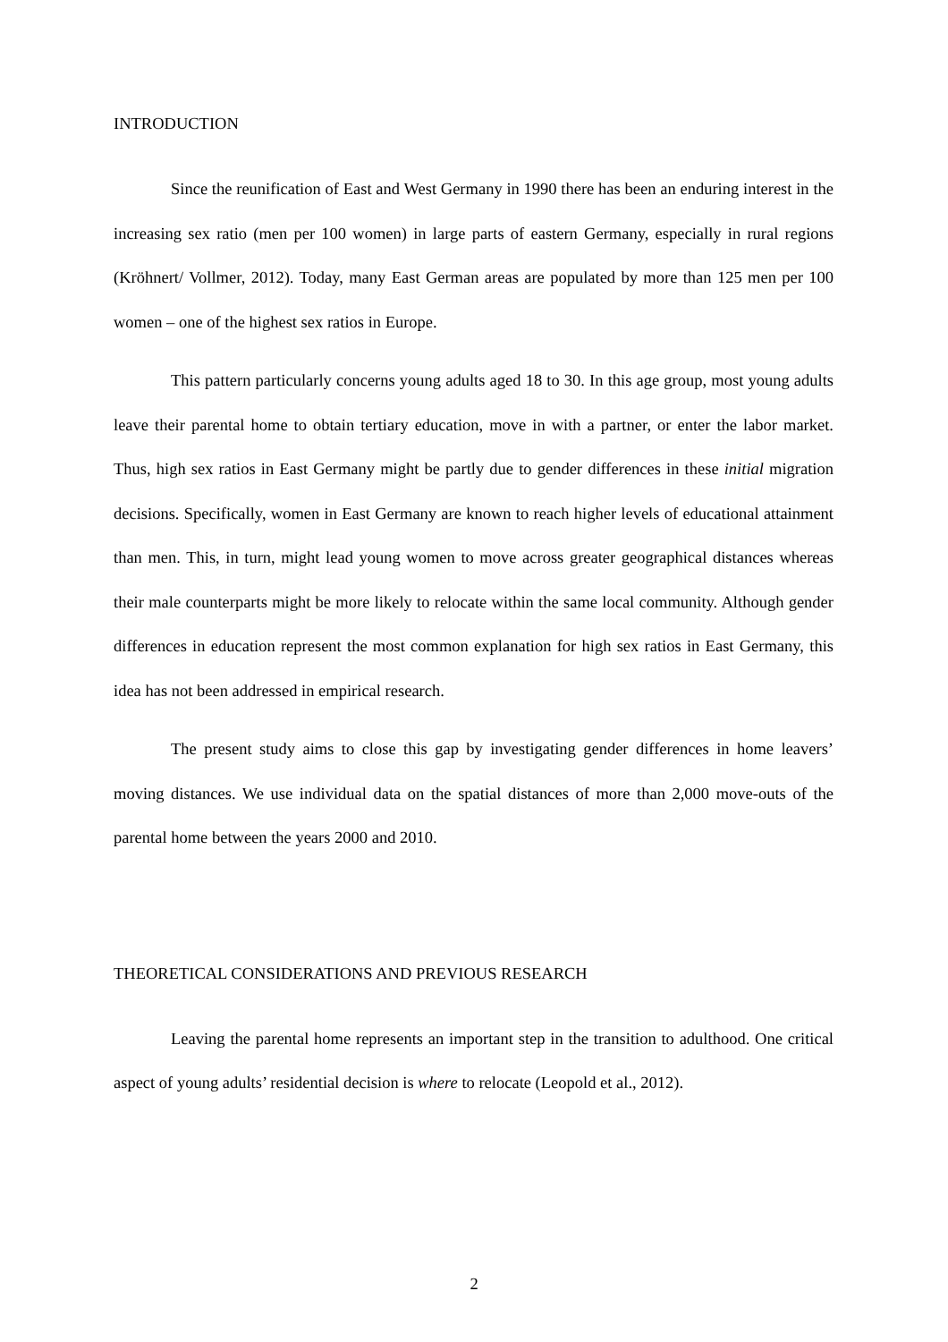INTRODUCTION
Since the reunification of East and West Germany in 1990 there has been an enduring interest in the increasing sex ratio (men per 100 women) in large parts of eastern Germany, especially in rural regions (Kröhnert/ Vollmer, 2012). Today, many East German areas are populated by more than 125 men per 100 women – one of the highest sex ratios in Europe.
This pattern particularly concerns young adults aged 18 to 30. In this age group, most young adults leave their parental home to obtain tertiary education, move in with a partner, or enter the labor market. Thus, high sex ratios in East Germany might be partly due to gender differences in these initial migration decisions. Specifically, women in East Germany are known to reach higher levels of educational attainment than men. This, in turn, might lead young women to move across greater geographical distances whereas their male counterparts might be more likely to relocate within the same local community. Although gender differences in education represent the most common explanation for high sex ratios in East Germany, this idea has not been addressed in empirical research.
The present study aims to close this gap by investigating gender differences in home leavers’ moving distances. We use individual data on the spatial distances of more than 2,000 move-outs of the parental home between the years 2000 and 2010.
THEORETICAL CONSIDERATIONS AND PREVIOUS RESEARCH
Leaving the parental home represents an important step in the transition to adulthood. One critical aspect of young adults’ residential decision is where to relocate (Leopold et al., 2012).
2